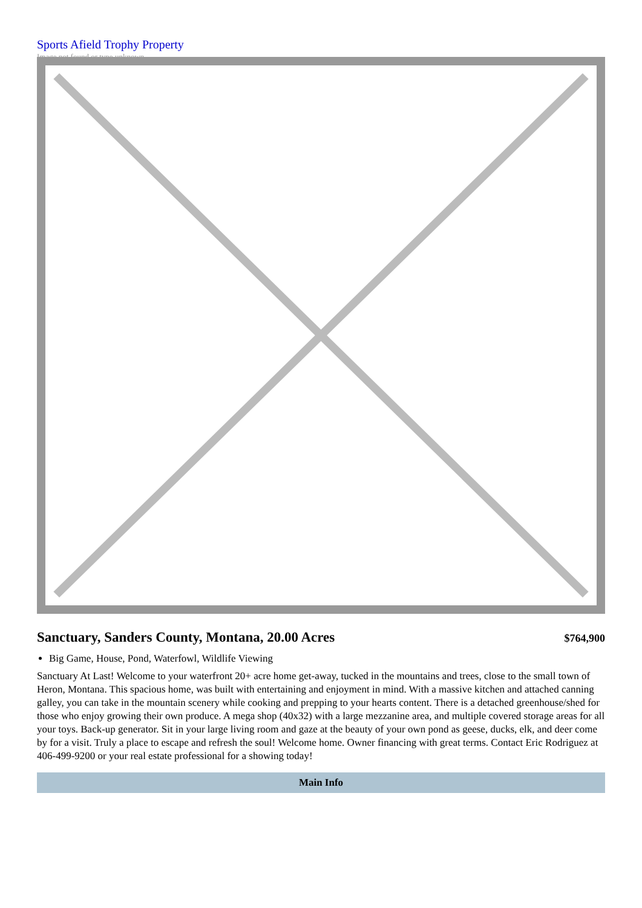Sports Afield Trophy Property
Image not found or type unknown
Sanctuary, Sanders County, Montana, 20.00 Acres
$764,900
Big Game, House, Pond, Waterfowl, Wildlife Viewing
Sanctuary At Last! Welcome to your waterfront 20+ acre home get-away, tucked in the mountains and trees, close to the small town of Heron, Montana. This spacious home, was built with entertaining and enjoyment in mind. With a massive kitchen and attached canning galley, you can take in the mountain scenery while cooking and prepping to your hearts content. There is a detached greenhouse/shed for those who enjoy growing their own produce. A mega shop (40x32) with a large mezzanine area, and multiple covered storage areas for all your toys. Back-up generator. Sit in your large living room and gaze at the beauty of your own pond as geese, ducks, elk, and deer come by for a visit. Truly a place to escape and refresh the soul! Welcome home. Owner financing with great terms. Contact Eric Rodriguez at 406-499-9200 or your real estate professional for a showing today!
Main Info